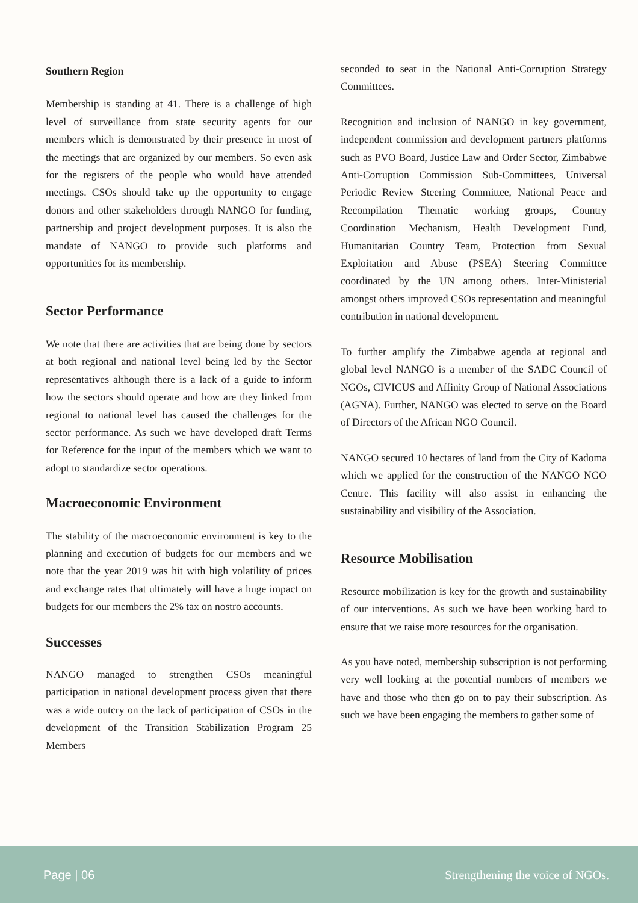Southern Region
Membership is standing at 41. There is a challenge of high level of surveillance from state security agents for our members which is demonstrated by their presence in most of the meetings that are organized by our members. So even ask for the registers of the people who would have attended meetings. CSOs should take up the opportunity to engage donors and other stakeholders through NANGO for funding, partnership and project development purposes. It is also the mandate of NANGO to provide such platforms and opportunities for its membership.
Sector Performance
We note that there are activities that are being done by sectors at both regional and national level being led by the Sector representatives although there is a lack of a guide to inform how the sectors should operate and how are they linked from regional to national level has caused the challenges for the sector performance. As such we have developed draft Terms for Reference for the input of the members which we want to adopt to standardize sector operations.
Macroeconomic Environment
The stability of the macroeconomic environment is key to the planning and execution of budgets for our members and we note that the year 2019 was hit with high volatility of prices and exchange rates that ultimately will have a huge impact on budgets for our members the 2% tax on nostro accounts.
Successes
NANGO managed to strengthen CSOs meaningful participation in national development process given that there was a wide outcry on the lack of participation of CSOs in the development of the Transition Stabilization Program 25 Members
seconded to seat in the National Anti-Corruption Strategy Committees.
Recognition and inclusion of NANGO in key government, independent commission and development partners platforms such as PVO Board, Justice Law and Order Sector, Zimbabwe Anti-Corruption Commission Sub-Committees, Universal Periodic Review Steering Committee, National Peace and Recompilation Thematic working groups, Country Coordination Mechanism, Health Development Fund, Humanitarian Country Team, Protection from Sexual Exploitation and Abuse (PSEA) Steering Committee coordinated by the UN among others. Inter-Ministerial amongst others improved CSOs representation and meaningful contribution in national development.
To further amplify the Zimbabwe agenda at regional and global level NANGO is a member of the SADC Council of NGOs, CIVICUS and Affinity Group of National Associations (AGNA). Further, NANGO was elected to serve on the Board of Directors of the African NGO Council.
NANGO secured 10 hectares of land from the City of Kadoma which we applied for the construction of the NANGO NGO Centre. This facility will also assist in enhancing the sustainability and visibility of the Association.
Resource Mobilisation
Resource mobilization is key for the growth and sustainability of our interventions. As such we have been working hard to ensure that we raise more resources for the organisation.
As you have noted, membership subscription is not performing very well looking at the potential numbers of members we have and those who then go on to pay their subscription. As such we have been engaging the members to gather some of
Page | 06 Strengthening the voice of NGOs.